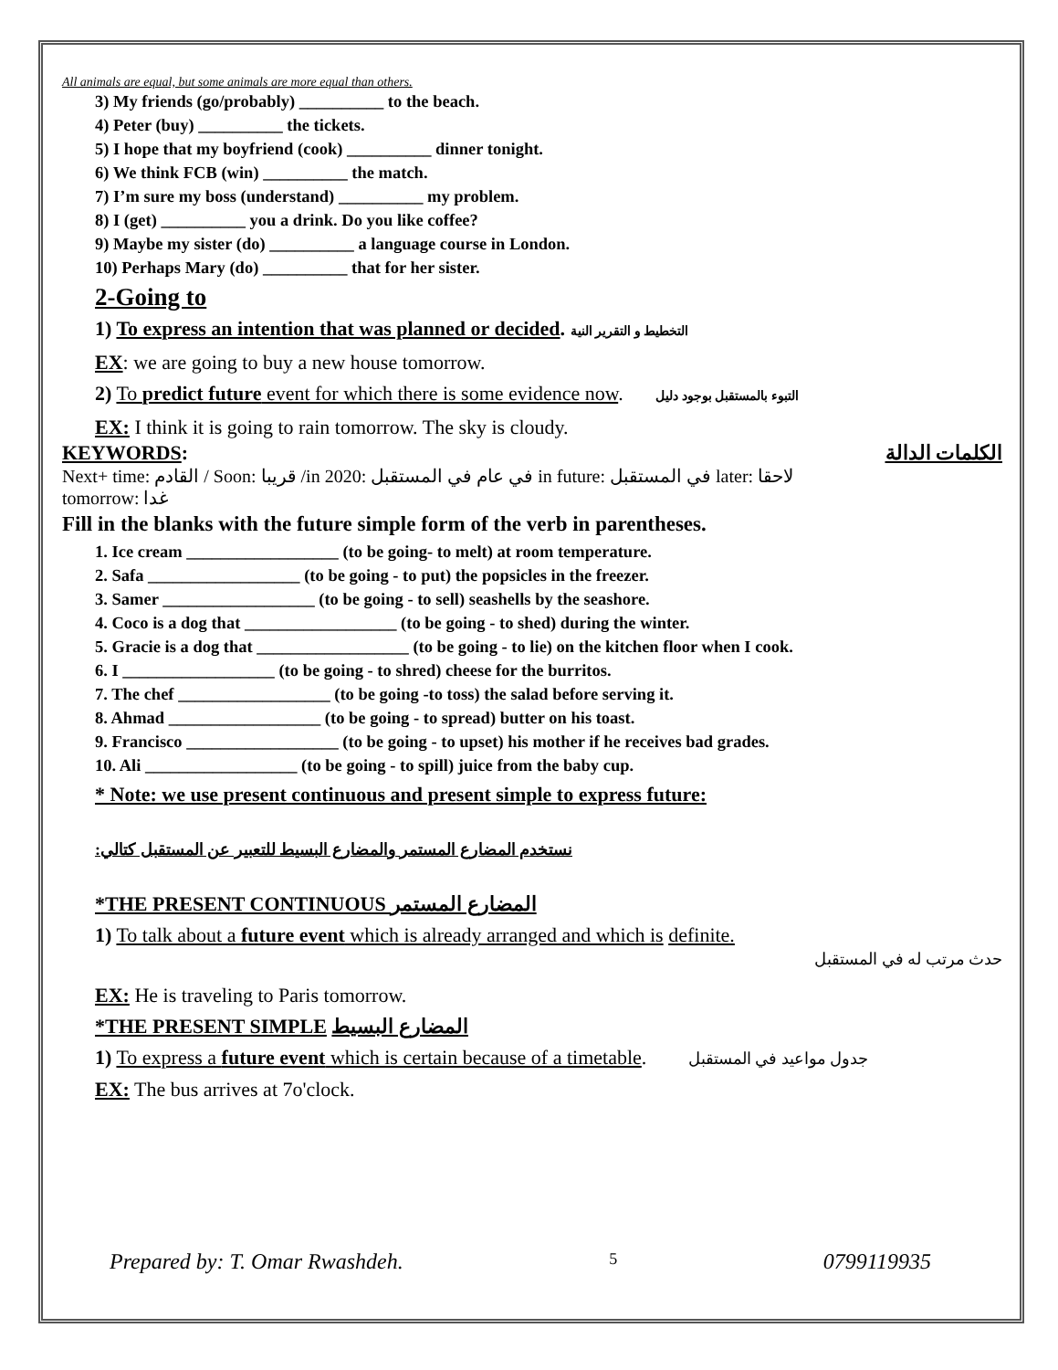All animals are equal, but some animals are more equal than others.
3) My friends (go/probably) __________ to the beach.
4) Peter (buy) __________ the tickets.
5) I hope that my boyfriend (cook) __________ dinner tonight.
6) We think FCB (win) __________ the match.
7) I’m sure my boss (understand) __________ my problem.
8) I (get) __________ you a drink. Do you like coffee?
9) Maybe my sister (do) __________ a language course in London.
10) Perhaps Mary (do) __________ that for her sister.
2-Going to
1) To express an intention that was planned or decided. التخطيط و التقرير النية
EX: we are going to buy a new house tomorrow.
2) To predict future event for which there is some evidence now. التبوء بالمستقبل بوجود دليل
EX: I think it is going to rain tomorrow. The sky is cloudy.
KEYWORDS: الكلمات الدالة
Next+ time: القادم / Soon: قريبا /in 2020: في عام في المستقبل in future: في المستقبل later: لاحقا
tomorrow: غدا
Fill in the blanks with the future simple form of the verb in parentheses.
1. Ice cream __________________ (to be going- to melt) at room temperature.
2. Safa __________________ (to be going - to put) the popsicles in the freezer.
3. Samer __________________ (to be going - to sell) seashells by the seashore.
4. Coco is a dog that __________________ (to be going - to shed) during the winter.
5. Gracie is a dog that __________________ (to be going - to lie) on the kitchen floor when I cook.
6. I __________________ (to be going - to shred) cheese for the burritos.
7. The chef __________________ (to be going -to toss) the salad before serving it.
8. Ahmad __________________ (to be going - to spread) butter on his toast.
9. Francisco __________________ (to be going - to upset) his mother if he receives bad grades.
10. Ali __________________ (to be going - to spill) juice from the baby cup.
* Note: we use present continuous and present simple to express future:
:نستخدم المضارع المستمر والمضارع البسيط للتعبير عن المستقبل كتالي
*THE PRESENT CONTINUOUS المضارع المستمر
1) To talk about a future event which is already arranged and which is definite.
حدث مرتب له في المستقبل
EX: He is traveling to Paris tomorrow.
*THE PRESENT SIMPLE المضارع البسيط
1) To express a future event which is certain because of a timetable. جدول مواعيد في المستقبل
EX: The bus arrives at 7o'clock.
Prepared by: T. Omar Rwashdeh. 5 0799119935